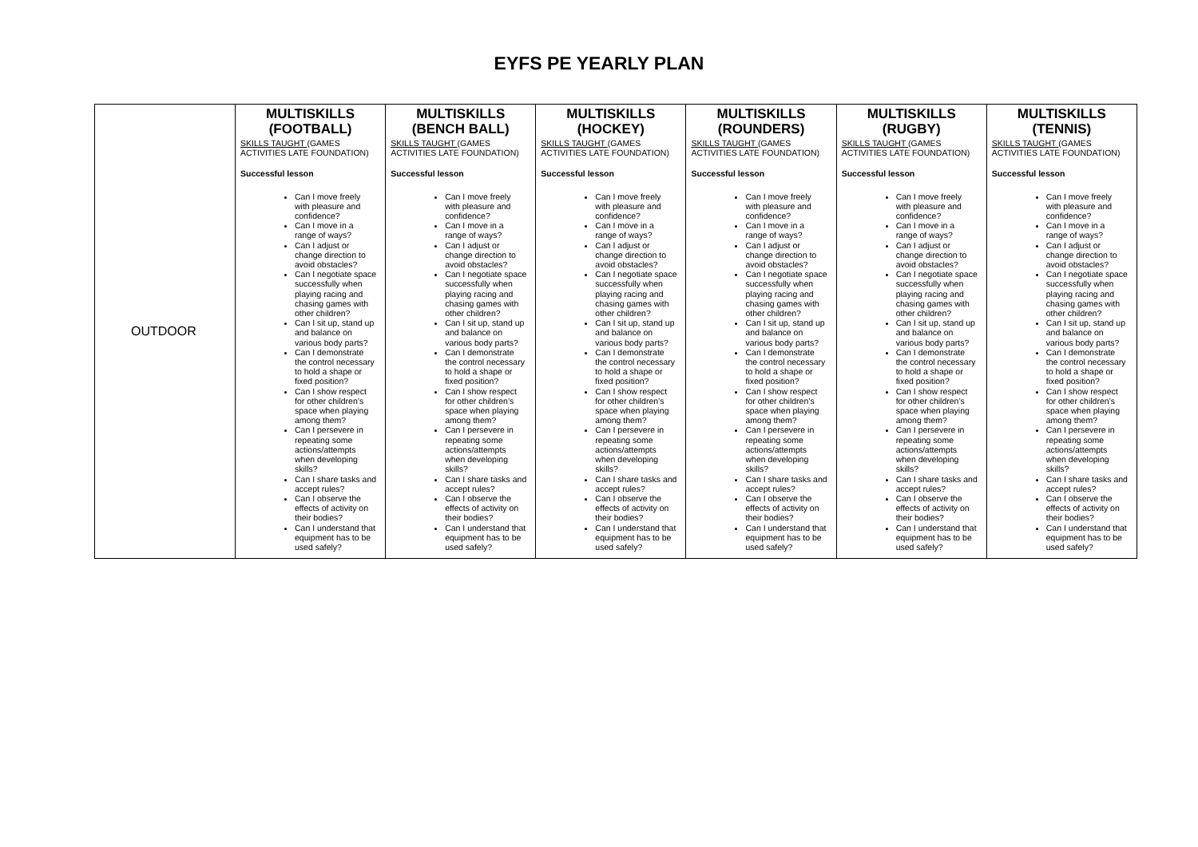EYFS PE YEARLY PLAN
| OUTDOOR | MULTISKILLS (FOOTBALL) SKILLS TAUGHT (GAMES ACTIVITIES LATE FOUNDATION) Successful lesson Can I move freely with pleasure and confidence? Can I move in a range of ways? Can I adjust or change direction to avoid obstacles? Can I negotiate space successfully when playing racing and chasing games with other children? Can I sit up, stand up and balance on various body parts? Can I demonstrate the control necessary to hold a shape or fixed position? Can I show respect for other children’s space when playing among them? Can I persevere in repeating some actions/attempts when developing skills? Can I share tasks and accept rules? Can I observe the effects of activity on their bodies? Can I understand that equipment has to be used safely? | MULTISKILLS (BENCH BALL) SKILLS TAUGHT (GAMES ACTIVITIES LATE FOUNDATION) Successful lesson Can I move freely with pleasure and confidence? Can I move in a range of ways? Can I adjust or change direction to avoid obstacles? Can I negotiate space successfully when playing racing and chasing games with other children? Can I sit up, stand up and balance on various body parts? Can I demonstrate the control necessary to hold a shape or fixed position? Can I show respect for other children’s space when playing among them? Can I persevere in repeating some actions/attempts when developing skills? Can I share tasks and accept rules? Can I observe the effects of activity on their bodies? Can I understand that equipment has to be used safely? | MULTISKILLS (HOCKEY) SKILLS TAUGHT (GAMES ACTIVITIES LATE FOUNDATION) Successful lesson Can I move freely with pleasure and confidence? Can I move in a range of ways? Can I adjust or change direction to avoid obstacles? Can I negotiate space successfully when playing racing and chasing games with other children? Can I sit up, stand up and balance on various body parts? Can I demonstrate the control necessary to hold a shape or fixed position? Can I show respect for other children’s space when playing among them? Can I persevere in repeating some actions/attempts when developing skills? Can I share tasks and accept rules? Can I observe the effects of activity on their bodies? Can I understand that equipment has to be used safely? | MULTISKILLS (ROUNDERS) SKILLS TAUGHT (GAMES ACTIVITIES LATE FOUNDATION) Successful lesson Can I move freely with pleasure and confidence? Can I move in a range of ways? Can I adjust or change direction to avoid obstacles? Can I negotiate space successfully when playing racing and chasing games with other children? Can I sit up, stand up and balance on various body parts? Can I demonstrate the control necessary to hold a shape or fixed position? Can I show respect for other children’s space when playing among them? Can I persevere in repeating some actions/attempts when developing skills? Can I share tasks and accept rules? Can I observe the effects of activity on their bodies? Can I understand that equipment has to be used safely? | MULTISKILLS (RUGBY) SKILLS TAUGHT (GAMES ACTIVITIES LATE FOUNDATION) Successful lesson Can I move freely with pleasure and confidence? Can I move in a range of ways? Can I adjust or change direction to avoid obstacles? Can I negotiate space successfully when playing racing and chasing games with other children? Can I sit up, stand up and balance on various body parts? Can I demonstrate the control necessary to hold a shape or fixed position? Can I show respect for other children’s space when playing among them? Can I persevere in repeating some actions/attempts when developing skills? Can I share tasks and accept rules? Can I observe the effects of activity on their bodies? Can I understand that equipment has to be used safely? | MULTISKILLS (TENNIS) SKILLS TAUGHT (GAMES ACTIVITIES LATE FOUNDATION) Successful lesson Can I move freely with pleasure and confidence? Can I move in a range of ways? Can I adjust or change direction to avoid obstacles? Can I negotiate space successfully when playing racing and chasing games with other children? Can I sit up, stand up and balance on various body parts? Can I demonstrate the control necessary to hold a shape or fixed position? Can I show respect for other children’s space when playing among them? Can I persevere in repeating some actions/attempts when developing skills? Can I share tasks and accept rules? Can I observe the effects of activity on their bodies? Can I understand that equipment has to be used safely? |